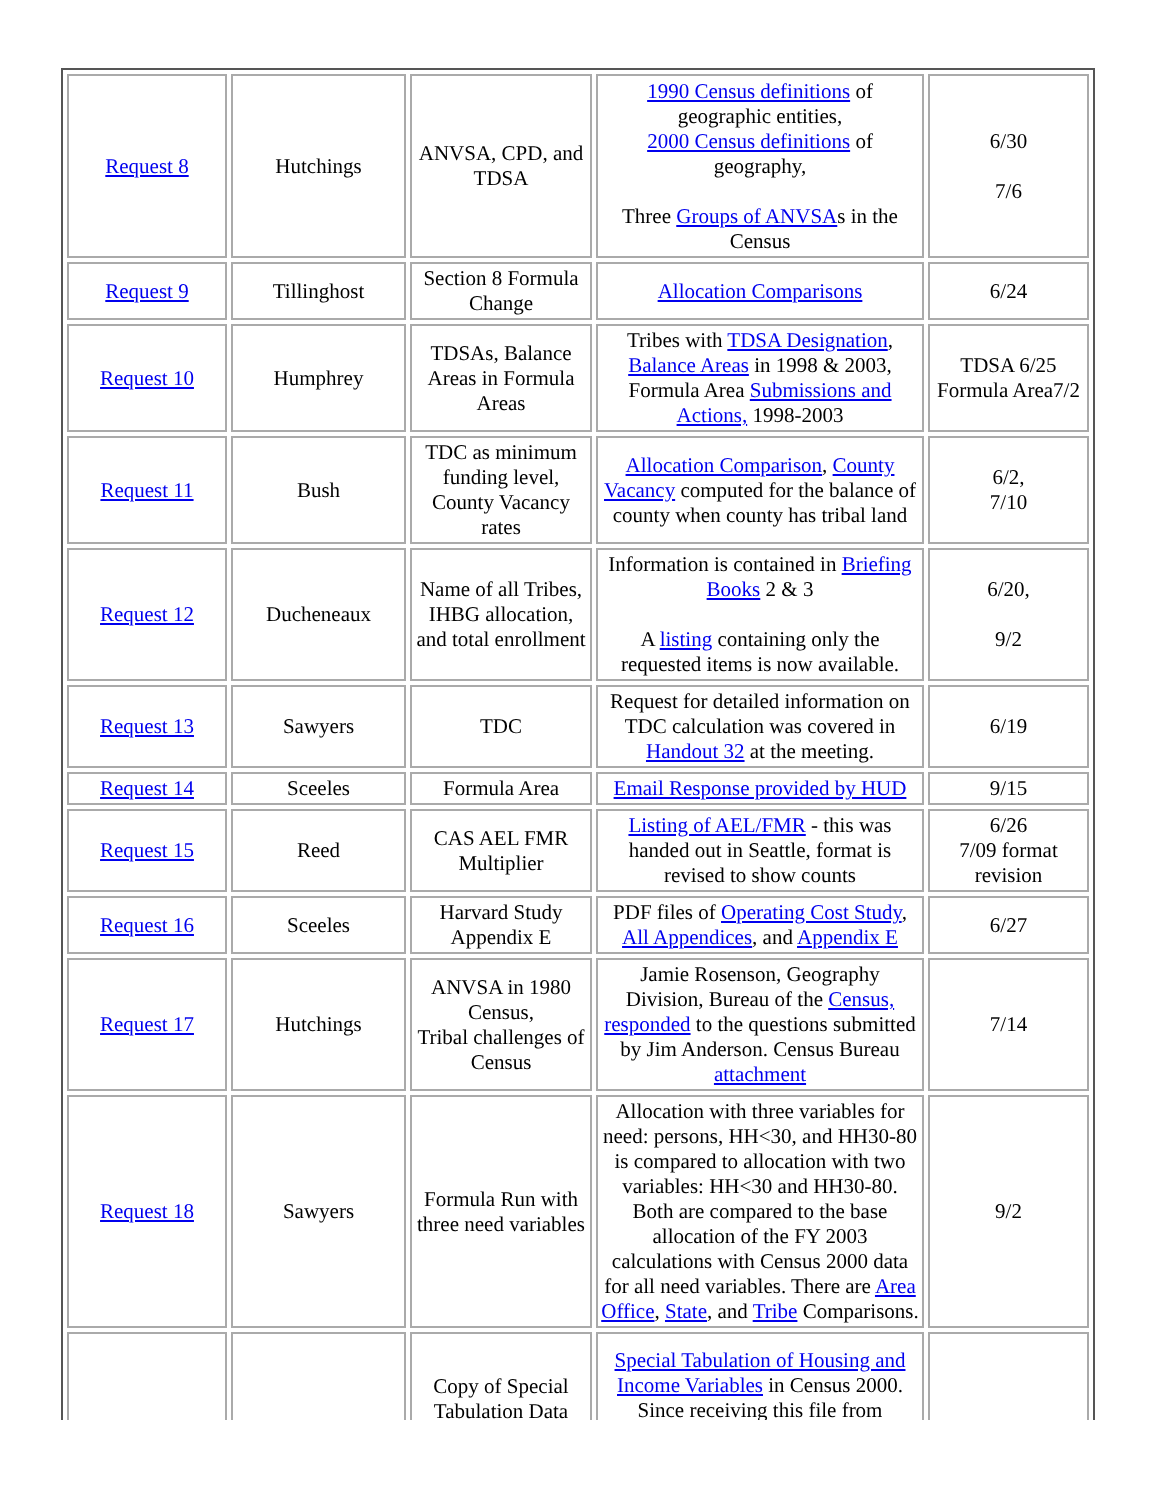| Request 8 | Hutchings | ANVSA, CPD, and TDSA | 1990 Census definitions of geographic entities, 2000 Census definitions of geography, Three Groups of ANVSA s in the Census | 6/30 7/6 |
| Request 9 | Tillinghost | Section 8 Formula Change | Allocation Comparisons | 6/24 |
| Request 10 | Humphrey | TDSAs, Balance Areas in Formula Areas | Tribes with TDSA Designation , Balance Areas in 1998 & 2003, Formula Area Submissions and Actions, 1998-2003 | TDSA 6/25 Formula Area7/2 |
| Request 11 | Bush | TDC as minimum funding level, County Vacancy rates | Allocation Comparison , County Vacancy computed for the balance of county when county has tribal land | 6/2, 7/10 |
| Request 12 | Ducheneaux | Name of all Tribes, IHBG allocation, and total enrollment | Information is contained in Briefing Books 2 & 3 A listing containing only the requested items is now available. | 6/20, 9/2 |
| Request 13 | Sawyers | TDC | Request for detailed information on TDC calculation was covered in Handout 32 at the meeting. | 6/19 |
| Request 14 | Sceeles | Formula Area | Email Response provided by HUD | 9/15 |
| Request 15 | Reed | CAS AEL FMR Multiplier | Listing of AEL/FMR - this was handed out in Seattle, format is revised to show counts | 6/26 7/09 format revision |
| Request 16 | Sceeles | Harvard Study Appendix E | PDF files of Operating Cost Study , All Appendices , and Appendix E | 6/27 |
| Request 17 | Hutchings | ANVSA in 1980 Census, Tribal challenges of Census | Jamie Rosenson, Geography Division, Bureau of the Census, responded to the questions submitted by Jim Anderson. Census Bureau attachment | 7/14 |
| Request 18 | Sawyers | Formula Run with three need variables | Allocation with three variables for need: persons, HH<30, and HH30-80 is compared to allocation with two variables: HH<30 and HH30-80. Both are compared to the base allocation of the FY 2003 calculations with Census 2000 data for all need variables. There are Area Office , State , and Tribe Comparisons. | 9/2 |
| | | Copy of Special Tabulation Data | Special Tabulation of Housing and Income Variables in Census 2000. Since receiving this file from | |